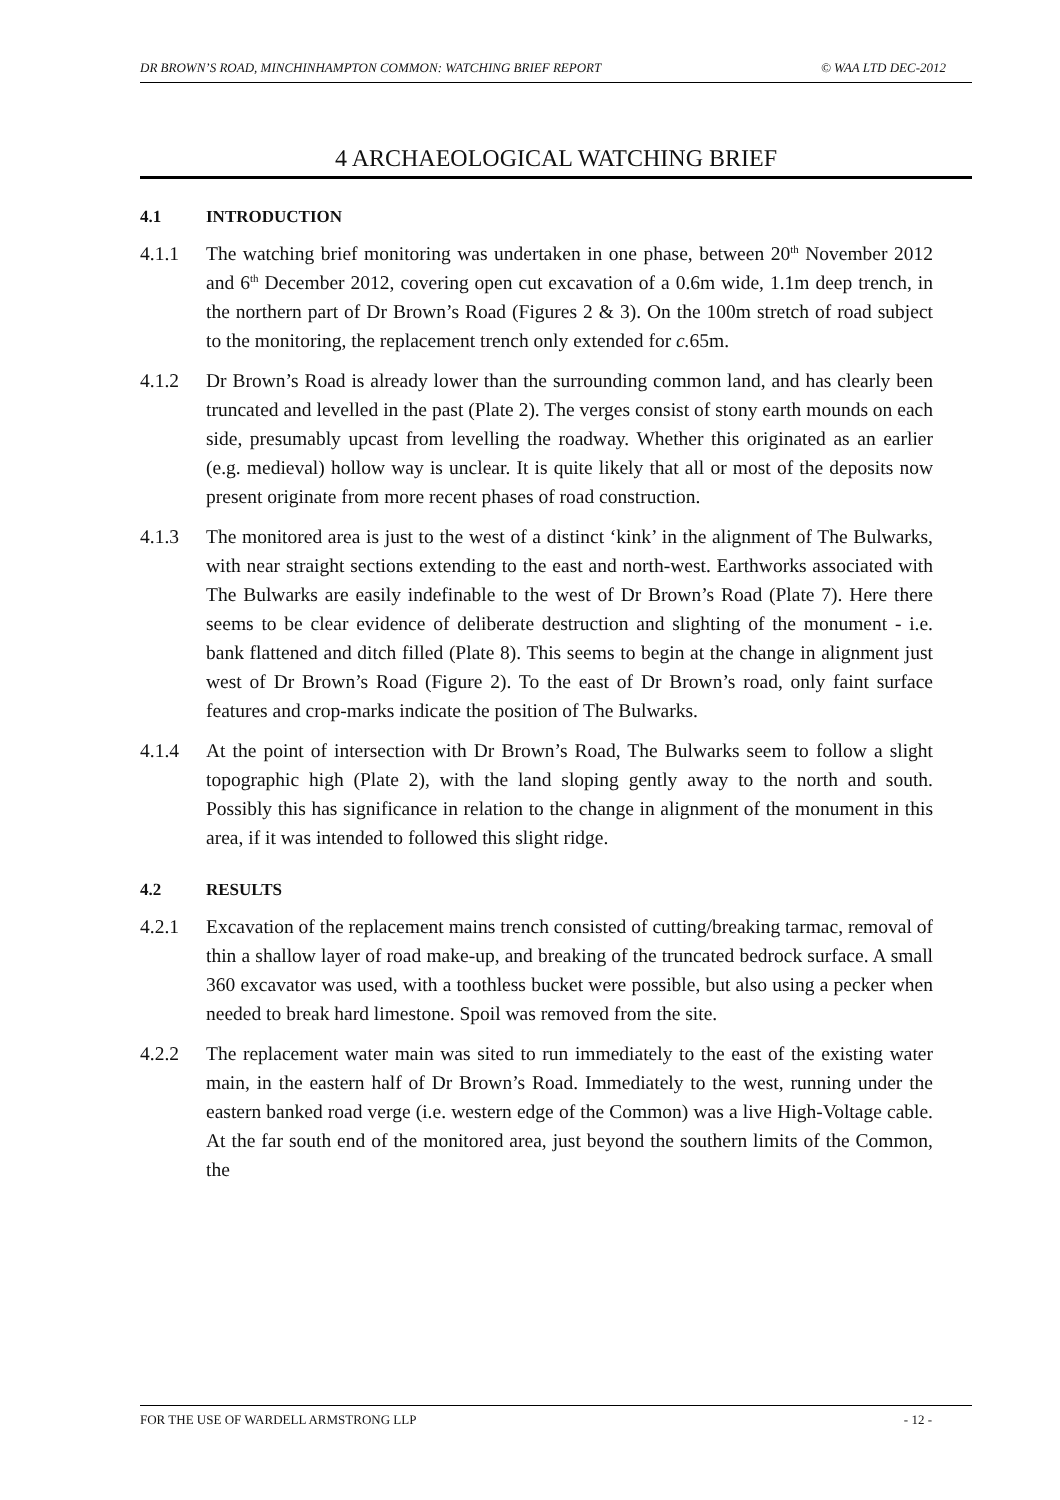DR BROWN’S ROAD, MINCHINHAMPTON COMMON: WATCHING BRIEF REPORT © WAA LTD DEC-2012
4 ARCHAEOLOGICAL WATCHING BRIEF
4.1 INTRODUCTION
4.1.1 The watching brief monitoring was undertaken in one phase, between 20<sup>th</sup> November 2012 and 6<sup>th</sup> December 2012, covering open cut excavation of a 0.6m wide, 1.1m deep trench, in the northern part of Dr Brown’s Road (Figures 2 & 3). On the 100m stretch of road subject to the monitoring, the replacement trench only extended for c. 65m.
4.1.2 Dr Brown’s Road is already lower than the surrounding common land, and has clearly been truncated and levelled in the past (Plate 2). The verges consist of stony earth mounds on each side, presumably upcast from levelling the roadway. Whether this originated as an earlier (e.g. medieval) hollow way is unclear. It is quite likely that all or most of the deposits now present originate from more recent phases of road construction.
4.1.3 The monitored area is just to the west of a distinct ‘kink’ in the alignment of The Bulwarks, with near straight sections extending to the east and north-west. Earthworks associated with The Bulwarks are easily indefinable to the west of Dr Brown’s Road (Plate 7). Here there seems to be clear evidence of deliberate destruction and slighting of the monument - i.e. bank flattened and ditch filled (Plate 8). This seems to begin at the change in alignment just west of Dr Brown’s Road (Figure 2). To the east of Dr Brown’s road, only faint surface features and crop-marks indicate the position of The Bulwarks.
4.1.4 At the point of intersection with Dr Brown’s Road, The Bulwarks seem to follow a slight topographic high (Plate 2), with the land sloping gently away to the north and south. Possibly this has significance in relation to the change in alignment of the monument in this area, if it was intended to followed this slight ridge.
4.2 RESULTS
4.2.1 Excavation of the replacement mains trench consisted of cutting/breaking tarmac, removal of thin a shallow layer of road make-up, and breaking of the truncated bedrock surface. A small 360 excavator was used, with a toothless bucket were possible, but also using a pecker when needed to break hard limestone. Spoil was removed from the site.
4.2.2 The replacement water main was sited to run immediately to the east of the existing water main, in the eastern half of Dr Brown’s Road. Immediately to the west, running under the eastern banked road verge (i.e. western edge of the Common) was a live High-Voltage cable. At the far south end of the monitored area, just beyond the southern limits of the Common, the
FOR THE USE OF WARDELL ARMSTRONG LLP - 12 -